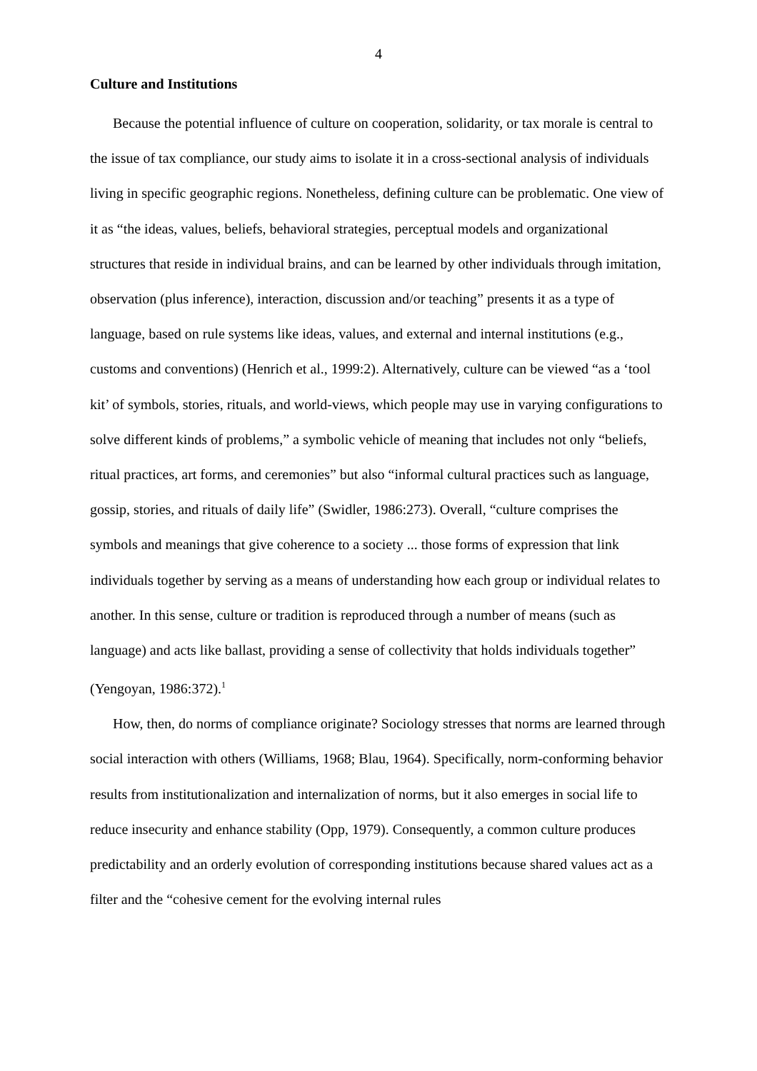4
Culture and Institutions
Because the potential influence of culture on cooperation, solidarity, or tax morale is central to the issue of tax compliance, our study aims to isolate it in a cross-sectional analysis of individuals living in specific geographic regions. Nonetheless, defining culture can be problematic. One view of it as “the ideas, values, beliefs, behavioral strategies, perceptual models and organizational structures that reside in individual brains, and can be learned by other individuals through imitation, observation (plus inference), interaction, discussion and/or teaching” presents it as a type of language, based on rule systems like ideas, values, and external and internal institutions (e.g., customs and conventions) (Henrich et al., 1999:2). Alternatively, culture can be viewed “as a ‘tool kit’ of symbols, stories, rituals, and world-views, which people may use in varying configurations to solve different kinds of problems,” a symbolic vehicle of meaning that includes not only “beliefs, ritual practices, art forms, and ceremonies” but also “informal cultural practices such as language, gossip, stories, and rituals of daily life” (Swidler, 1986:273). Overall, “culture comprises the symbols and meanings that give coherence to a society ... those forms of expression that link individuals together by serving as a means of understanding how each group or individual relates to another. In this sense, culture or tradition is reproduced through a number of means (such as language) and acts like ballast, providing a sense of collectivity that holds individuals together” (Yengoyan, 1986:372).<sup>1</sup>
How, then, do norms of compliance originate? Sociology stresses that norms are learned through social interaction with others (Williams, 1968; Blau, 1964). Specifically, norm-conforming behavior results from institutionalization and internalization of norms, but it also emerges in social life to reduce insecurity and enhance stability (Opp, 1979). Consequently, a common culture produces predictability and an orderly evolution of corresponding institutions because shared values act as a filter and the “cohesive cement for the evolving internal rules